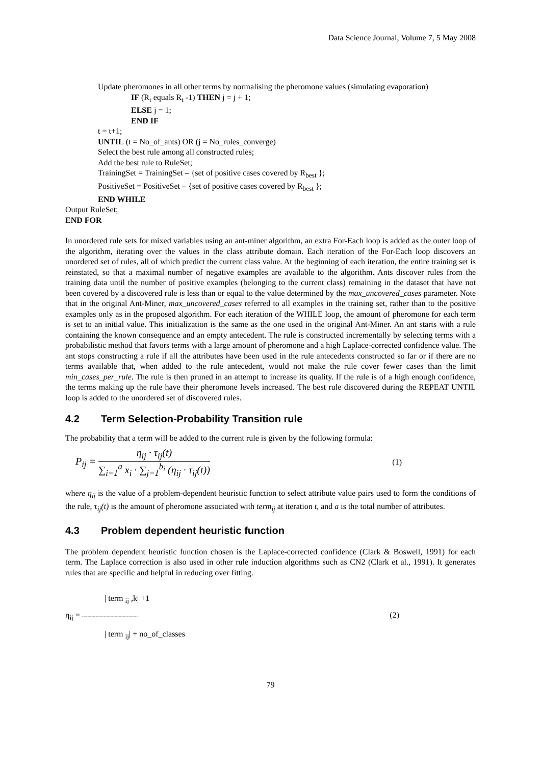Data Science Journal, Volume 7, 5 May 2008
Update pheromones in all other terms by normalising the pheromone values (simulating evaporation)
IF (R<sub>t</sub> equals R<sub>t</sub> -1) THEN j = j + 1;
ELSE j = 1;
END IF
t = t+1;
UNTIL (t = No_of_ants) OR (j = No_rules_converge)
Select the best rule among all constructed rules;
Add the best rule to RuleSet;
TrainingSet = TrainingSet – {set of positive cases covered by R<sub>best</sub> };
PositiveSet = PositiveSet – {set of positive cases covered by R<sub>best</sub> };
END WHILE
Output RuleSet;
END FOR
In unordered rule sets for mixed variables using an ant-miner algorithm, an extra For-Each loop is added as the outer loop of the algorithm, iterating over the values in the class attribute domain. Each iteration of the For-Each loop discovers an unordered set of rules, all of which predict the current class value. At the beginning of each iteration, the entire training set is reinstated, so that a maximal number of negative examples are available to the algorithm. Ants discover rules from the training data until the number of positive examples (belonging to the current class) remaining in the dataset that have not been covered by a discovered rule is less than or equal to the value determined by the max_uncovered_cases parameter. Note that in the original Ant-Miner, max_uncovered_cases referred to all examples in the training set, rather than to the positive examples only as in the proposed algorithm. For each iteration of the WHILE loop, the amount of pheromone for each term is set to an initial value. This initialization is the same as the one used in the original Ant-Miner. An ant starts with a rule containing the known consequence and an empty antecedent. The rule is constructed incrementally by selecting terms with a probabilistic method that favors terms with a large amount of pheromone and a high Laplace-corrected confidence value. The ant stops constructing a rule if all the attributes have been used in the rule antecedents constructed so far or if there are no terms available that, when added to the rule antecedent, would not make the rule cover fewer cases than the limit min_cases_per_rule. The rule is then pruned in an attempt to increase its quality. If the rule is of a high enough confidence, the terms making up the rule have their pheromone levels increased. The best rule discovered during the REPEAT UNTIL loop is added to the unordered set of discovered rules.
4.2 Term Selection-Probability Transition rule
The probability that a term will be added to the current rule is given by the following formula:
P<sub>ij</sub> = η<sub>ij</sub> · τ<sub>ij</sub>(t) ∑<sub>i=1</sub><sup>a</sup> x<sub>i</sub> · ∑<sub>j=1</sub><sup>b<sub>i</sub></sup> (η<sub>ij</sub> · τ<sub>ij</sub>(t))
(1)
where η<sub>ij</sub> is the value of a problem-dependent heuristic function to select attribute value pairs used to form the conditions of the rule, τ<sub>ij</sub>(t) is the amount of pheromone associated with term<sub>ij</sub> at iteration t, and a is the total number of attributes.
4.3 Problem dependent heuristic function
The problem dependent heuristic function chosen is the Laplace-corrected confidence (Clark & Boswell, 1991) for each term. The Laplace correction is also used in other rule induction algorithms such as CN2 (Clark et al., 1991). It generates rules that are specific and helpful in reducing over fitting.
| term <sub>ij</sub> ,k| +1
η<sub>ij</sub> = ----------------------------------------- (2)
| term <sub>ij</sub>| + no_of_classes
79